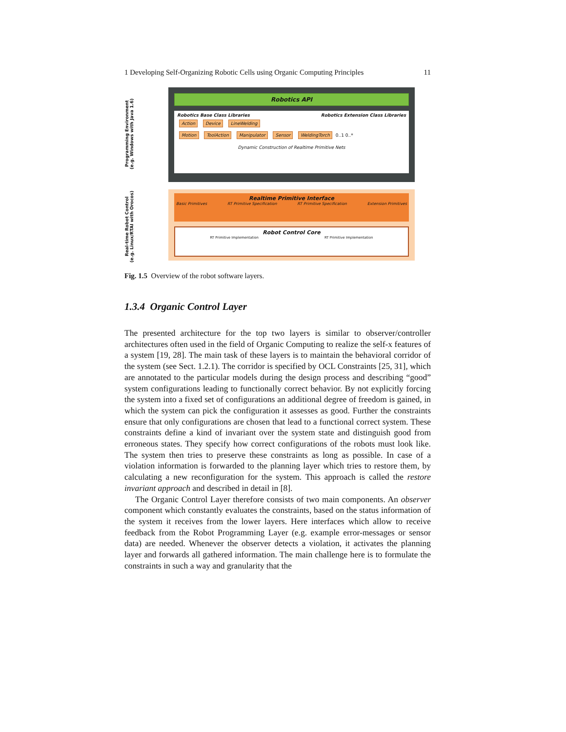1 Developing Self-Organizing Robotic Cells using Organic Computing Principles 11
Programming Environment
(e.g. Windows with Java 1.6)
Real-time Robot Control
(e.g. Linux/RTAI with Orocos)
Robotics API
Robotics Base Class Libraries Robotics Extension Class Libraries
Action Device LineWelding
Motion ToolAction Manipulator Sensor WeldingTorch 0..1 0..*
Dynamic Construction of Realtime Primitive Nets
Realtime Primitive Interface
Basic Primitives RT Primitive Specification RT Primitive Specification Extension Primitives
Robot Control Core
RT Primitive Implementation RT Primitive Implementation
Fig. 1.5 Overview of the robot software layers.
1.3.4 Organic Control Layer
The presented architecture for the top two layers is similar to observer/controller architectures often used in the field of Organic Computing to realize the self-x features of a system [19, 28]. The main task of these layers is to maintain the behavioral corridor of the system (see Sect. 1.2.1). The corridor is specified by OCL Constraints [25, 31], which are annotated to the particular models during the design process and describing “good” system configurations leading to functionally correct behavior. By not explicitly forcing the system into a fixed set of configurations an additional degree of freedom is gained, in which the system can pick the configuration it assesses as good. Further the constraints ensure that only configurations are chosen that lead to a functional correct system. These constraints define a kind of invariant over the system state and distinguish good from erroneous states. They specify how correct configurations of the robots must look like. The system then tries to preserve these constraints as long as possible. In case of a violation information is forwarded to the planning layer which tries to restore them, by calculating a new reconfiguration for the system. This approach is called the restore invariant approach and described in detail in [8].
The Organic Control Layer therefore consists of two main components. An observer component which constantly evaluates the constraints, based on the status information of the system it receives from the lower layers. Here interfaces which allow to receive feedback from the Robot Programming Layer (e.g. example error-messages or sensor data) are needed. Whenever the observer detects a violation, it activates the planning layer and forwards all gathered information. The main challenge here is to formulate the constraints in such a way and granularity that the